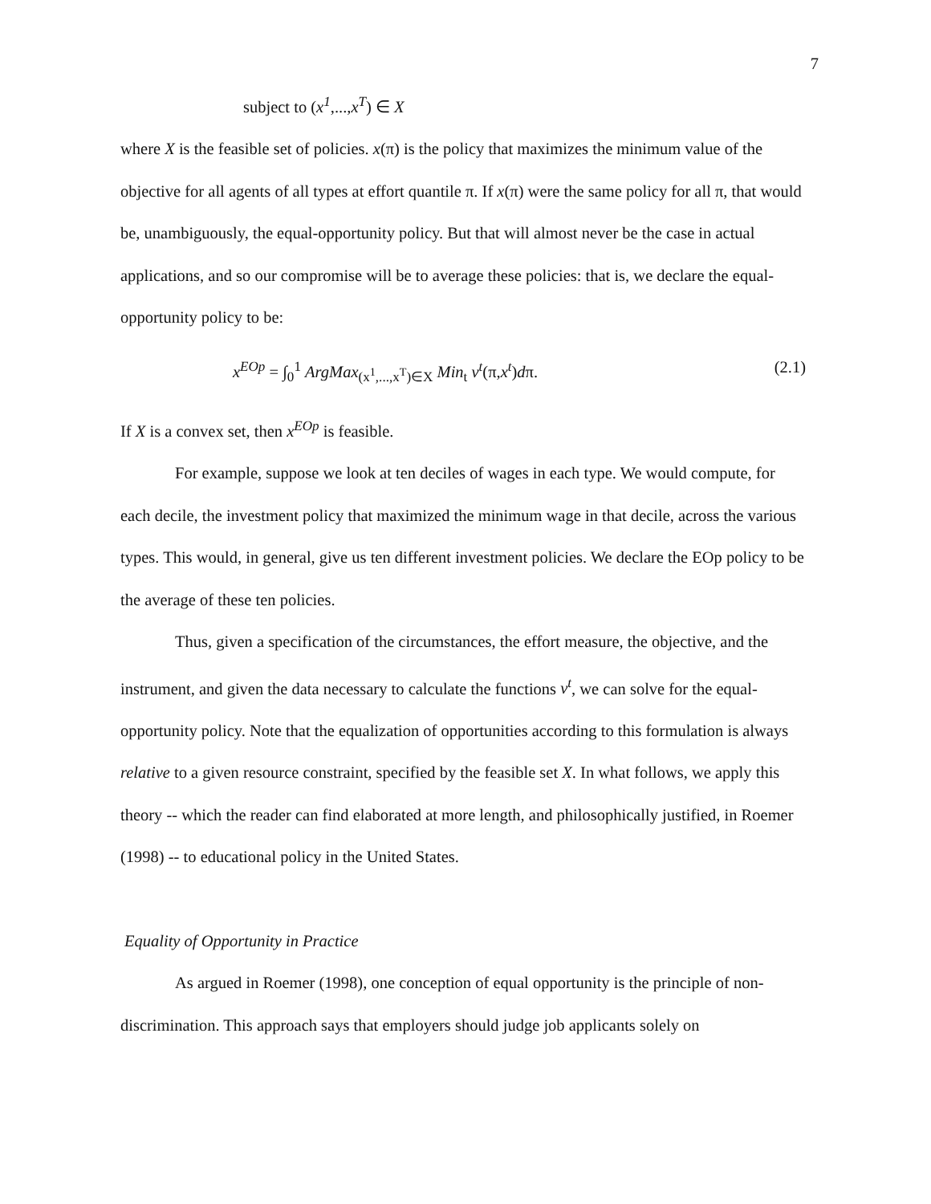7
subject to (x<sup>1</sup>,...,x<sup>T</sup>) ∈ X
where X is the feasible set of policies. x(π) is the policy that maximizes the minimum value of the objective for all agents of all types at effort quantile π. If x(π) were the same policy for all π, that would be, unambiguously, the equal-opportunity policy. But that will almost never be the case in actual applications, and so our compromise will be to average these policies: that is, we declare the equal-opportunity policy to be:
x<sup>EOp</sup> = ∫<sub>0</sub><sup>1</sup> ArgMax<sub>(x<sup>1</sup>,...,x<sup>T</sup>)∈X</sub> Min<sub>t</sub> v<sup>t</sup>(π,x<sup>t</sup>)dπ. (2.1)
If X is a convex set, then x<sup>EOp</sup> is feasible.
For example, suppose we look at ten deciles of wages in each type. We would compute, for each decile, the investment policy that maximized the minimum wage in that decile, across the various types. This would, in general, give us ten different investment policies. We declare the EOp policy to be the average of these ten policies.
Thus, given a specification of the circumstances, the effort measure, the objective, and the instrument, and given the data necessary to calculate the functions v<sup>t</sup>, we can solve for the equal-opportunity policy. Note that the equalization of opportunities according to this formulation is always relative to a given resource constraint, specified by the feasible set X. In what follows, we apply this theory -- which the reader can find elaborated at more length, and philosophically justified, in Roemer (1998) -- to educational policy in the United States.
Equality of Opportunity in Practice
As argued in Roemer (1998), one conception of equal opportunity is the principle of non-discrimination. This approach says that employers should judge job applicants solely on